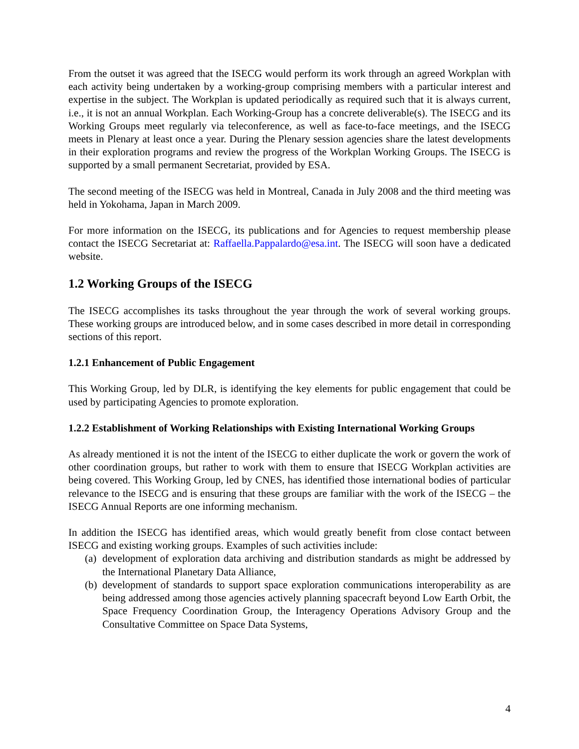From the outset it was agreed that the ISECG would perform its work through an agreed Workplan with each activity being undertaken by a working-group comprising members with a particular interest and expertise in the subject. The Workplan is updated periodically as required such that it is always current, i.e., it is not an annual Workplan. Each Working-Group has a concrete deliverable(s). The ISECG and its Working Groups meet regularly via teleconference, as well as face-to-face meetings, and the ISECG meets in Plenary at least once a year. During the Plenary session agencies share the latest developments in their exploration programs and review the progress of the Workplan Working Groups. The ISECG is supported by a small permanent Secretariat, provided by ESA.
The second meeting of the ISECG was held in Montreal, Canada in July 2008 and the third meeting was held in Yokohama, Japan in March 2009.
For more information on the ISECG, its publications and for Agencies to request membership please contact the ISECG Secretariat at: Raffaella.Pappalardo@esa.int. The ISECG will soon have a dedicated website.
1.2 Working Groups of the ISECG
The ISECG accomplishes its tasks throughout the year through the work of several working groups. These working groups are introduced below, and in some cases described in more detail in corresponding sections of this report.
1.2.1 Enhancement of Public Engagement
This Working Group, led by DLR, is identifying the key elements for public engagement that could be used by participating Agencies to promote exploration.
1.2.2 Establishment of Working Relationships with Existing International Working Groups
As already mentioned it is not the intent of the ISECG to either duplicate the work or govern the work of other coordination groups, but rather to work with them to ensure that ISECG Workplan activities are being covered. This Working Group, led by CNES, has identified those international bodies of particular relevance to the ISECG and is ensuring that these groups are familiar with the work of the ISECG – the ISECG Annual Reports are one informing mechanism.
In addition the ISECG has identified areas, which would greatly benefit from close contact between ISECG and existing working groups. Examples of such activities include:
(a) development of exploration data archiving and distribution standards as might be addressed by the International Planetary Data Alliance,
(b) development of standards to support space exploration communications interoperability as are being addressed among those agencies actively planning spacecraft beyond Low Earth Orbit, the Space Frequency Coordination Group, the Interagency Operations Advisory Group and the Consultative Committee on Space Data Systems,
4